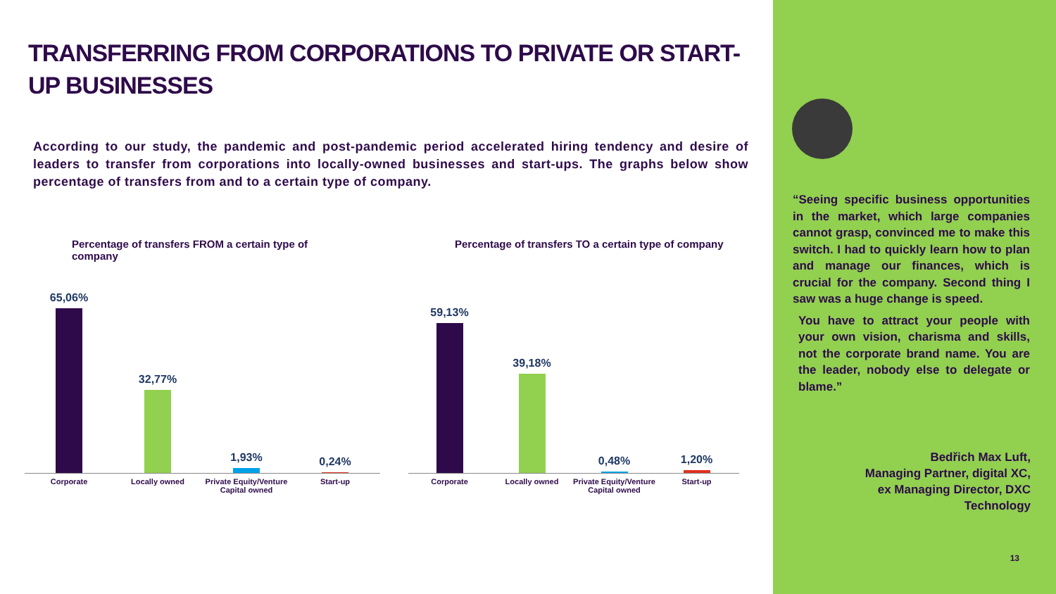TRANSFERRING FROM CORPORATIONS TO PRIVATE OR START-UP BUSINESSES
According to our study, the pandemic and post-pandemic period accelerated hiring tendency and desire of leaders to transfer from corporations into locally-owned businesses and start-ups. The graphs below show percentage of transfers from and to a certain type of company.
Percentage of transfers FROM a certain type of company
65,06%
32,77%
1,93%
0,24%
Corporate Locally owned Private Equity/Venture Capital owned
Start-up
Percentage of transfers TO a certain type of company
59,13%
39,18%
0,48%
1,20%
Corporate Locally owned Private Equity/Venture Capital owned
Start-up
“Seeing specific business opportunities in the market, which large companies cannot grasp, convinced me to make this switch. I had to quickly learn how to plan and manage our finances, which is crucial for the company. Second thing I saw was a huge change is speed.
You have to attract your people with your own vision, charisma and skills, not the corporate brand name. You are the leader, nobody else to delegate or blame.”
Bedřich Max Luft,
Managing Partner, digital XC,
ex Managing Director, DXC
Technology
13